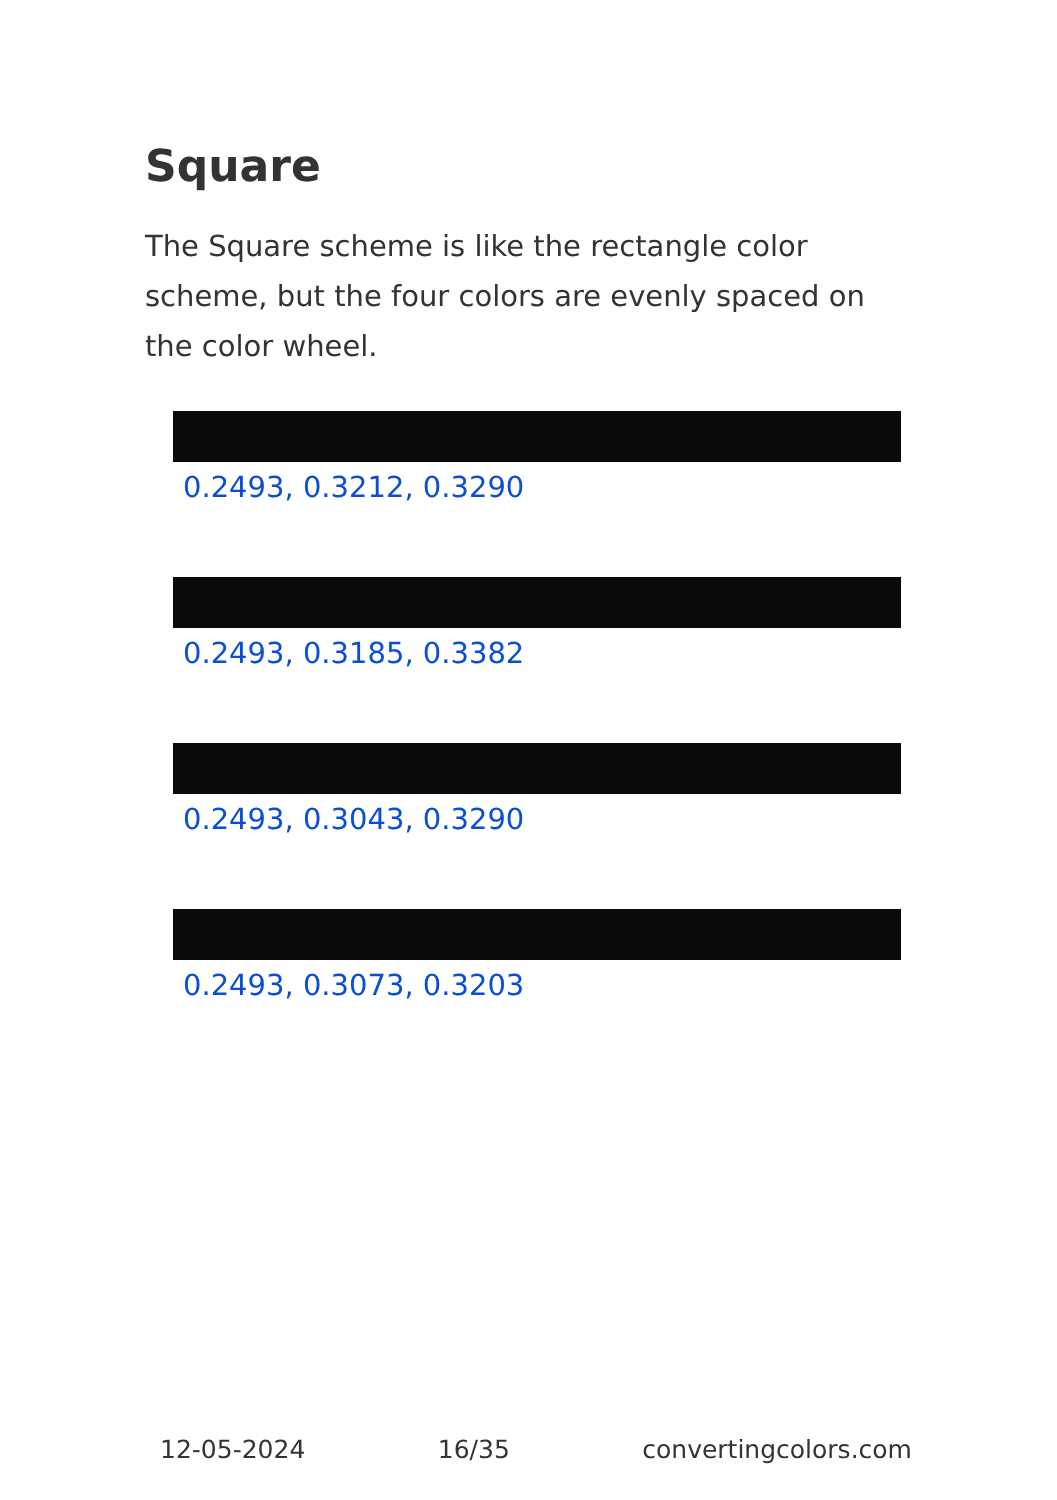Square
The Square scheme is like the rectangle color scheme, but the four colors are evenly spaced on the color wheel.
0.2493, 0.3212, 0.3290
0.2493, 0.3185, 0.3382
0.2493, 0.3043, 0.3290
0.2493, 0.3073, 0.3203
12-05-2024 16/35 convertingcolors.com